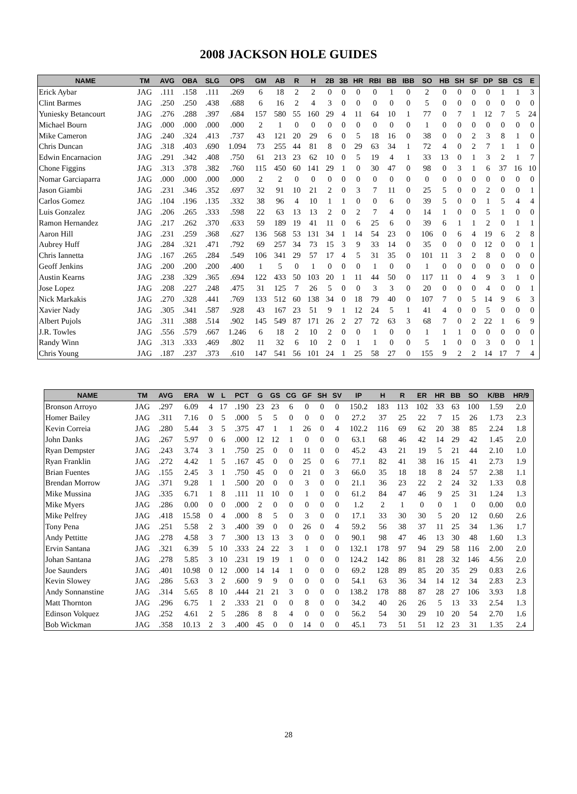2008 JACKSON HOLE GUIDES
| NAME | TM | AVG | OBA | SLG | OPS | GM | AB | R | H | 2B | 3B | HR | RBI | BB | IBB | SO | HB | SH | SF | DP | SB | CS | E |
| --- | --- | --- | --- | --- | --- | --- | --- | --- | --- | --- | --- | --- | --- | --- | --- | --- | --- | --- | --- | --- | --- | --- | --- |
| Erick Aybar | JAG | .111 | .158 | .111 | .269 | 6 | 18 | 2 | 2 | 0 | 0 | 0 | 0 | 1 | 0 | 2 | 0 | 0 | 0 | 0 | 1 | 1 | 3 |
| Clint Barmes | JAG | .250 | .250 | .438 | .688 | 6 | 16 | 2 | 4 | 3 | 0 | 0 | 0 | 0 | 0 | 5 | 0 | 0 | 0 | 0 | 0 | 0 | 0 |
| Yuniesky Betancourt | JAG | .276 | .288 | .397 | .684 | 157 | 580 | 55 | 160 | 29 | 4 | 11 | 64 | 10 | 1 | 77 | 0 | 7 | 1 | 12 | 7 | 5 | 24 |
| Michael Bourn | JAG | .000 | .000 | .000 | .000 | 2 | 1 | 0 | 0 | 0 | 0 | 0 | 0 | 0 | 0 | 1 | 0 | 0 | 0 | 0 | 0 | 0 | 0 |
| Mike Cameron | JAG | .240 | .324 | .413 | .737 | 43 | 121 | 20 | 29 | 6 | 0 | 5 | 18 | 16 | 0 | 38 | 0 | 0 | 2 | 3 | 8 | 1 | 0 |
| Chris Duncan | JAG | .318 | .403 | .690 | 1.094 | 73 | 255 | 44 | 81 | 8 | 0 | 29 | 63 | 34 | 1 | 72 | 4 | 0 | 2 | 7 | 1 | 1 | 0 |
| Edwin Encarnacion | JAG | .291 | .342 | .408 | .750 | 61 | 213 | 23 | 62 | 10 | 0 | 5 | 19 | 4 | 1 | 33 | 13 | 0 | 1 | 3 | 2 | 1 | 7 |
| Chone Figgins | JAG | .313 | .378 | .382 | .760 | 115 | 450 | 60 | 141 | 29 | 1 | 0 | 30 | 47 | 0 | 98 | 0 | 3 | 1 | 6 | 37 | 16 | 10 |
| Nomar Garciaparra | JAG | .000 | .000 | .000 | .000 | 2 | 2 | 0 | 0 | 0 | 0 | 0 | 0 | 0 | 0 | 0 | 0 | 0 | 0 | 0 | 0 | 0 | 0 |
| Jason Giambi | JAG | .231 | .346 | .352 | .697 | 32 | 91 | 10 | 21 | 2 | 0 | 3 | 7 | 11 | 0 | 25 | 5 | 0 | 0 | 2 | 0 | 0 | 1 |
| Carlos Gomez | JAG | .104 | .196 | .135 | .332 | 38 | 96 | 4 | 10 | 1 | 1 | 0 | 0 | 6 | 0 | 39 | 5 | 0 | 0 | 1 | 5 | 4 | 4 |
| Luis Gonzalez | JAG | .206 | .265 | .333 | .598 | 22 | 63 | 13 | 13 | 2 | 0 | 2 | 7 | 4 | 0 | 14 | 1 | 0 | 0 | 5 | 1 | 0 | 0 |
| Ramon Hernandez | JAG | .217 | .262 | .370 | .633 | 59 | 189 | 19 | 41 | 11 | 0 | 6 | 25 | 6 | 0 | 39 | 6 | 1 | 1 | 2 | 0 | 1 | 1 |
| Aaron Hill | JAG | .231 | .259 | .368 | .627 | 136 | 568 | 53 | 131 | 34 | 1 | 14 | 54 | 23 | 0 | 106 | 0 | 6 | 4 | 19 | 6 | 2 | 8 |
| Aubrey Huff | JAG | .284 | .321 | .471 | .792 | 69 | 257 | 34 | 73 | 15 | 3 | 9 | 33 | 14 | 0 | 35 | 0 | 0 | 0 | 12 | 0 | 0 | 1 |
| Chris Iannetta | JAG | .167 | .265 | .284 | .549 | 106 | 341 | 29 | 57 | 17 | 4 | 5 | 31 | 35 | 0 | 101 | 11 | 3 | 2 | 8 | 0 | 0 | 0 |
| Geoff Jenkins | JAG | .200 | .200 | .200 | .400 | 1 | 5 | 0 | 1 | 0 | 0 | 0 | 1 | 0 | 0 | 1 | 0 | 0 | 0 | 0 | 0 | 0 | 0 |
| Austin Kearns | JAG | .238 | .329 | .365 | .694 | 122 | 433 | 50 | 103 | 20 | 1 | 11 | 44 | 50 | 0 | 117 | 11 | 0 | 4 | 9 | 3 | 1 | 0 |
| Jose Lopez | JAG | .208 | .227 | .248 | .475 | 31 | 125 | 7 | 26 | 5 | 0 | 0 | 3 | 3 | 0 | 20 | 0 | 0 | 0 | 4 | 0 | 0 | 1 |
| Nick Markakis | JAG | .270 | .328 | .441 | .769 | 133 | 512 | 60 | 138 | 34 | 0 | 18 | 79 | 40 | 0 | 107 | 7 | 0 | 5 | 14 | 9 | 6 | 3 |
| Xavier Nady | JAG | .305 | .341 | .587 | .928 | 43 | 167 | 23 | 51 | 9 | 1 | 12 | 24 | 5 | 1 | 41 | 4 | 0 | 0 | 5 | 0 | 0 | 0 |
| Albert Pujols | JAG | .311 | .388 | .514 | .902 | 145 | 549 | 87 | 171 | 26 | 2 | 27 | 72 | 63 | 3 | 68 | 7 | 0 | 2 | 22 | 1 | 6 | 9 |
| J.R. Towles | JAG | .556 | .579 | .667 | 1.246 | 6 | 18 | 2 | 10 | 2 | 0 | 0 | 1 | 0 | 0 | 1 | 1 | 1 | 0 | 0 | 0 | 0 | 0 |
| Randy Winn | JAG | .313 | .333 | .469 | .802 | 11 | 32 | 6 | 10 | 2 | 0 | 1 | 1 | 0 | 0 | 5 | 1 | 0 | 0 | 3 | 0 | 0 | 1 |
| Chris Young | JAG | .187 | .237 | .373 | .610 | 147 | 541 | 56 | 101 | 24 | 1 | 25 | 58 | 27 | 0 | 155 | 9 | 2 | 2 | 14 | 17 | 7 | 4 |
| NAME | TM | AVG | ERA | W | L | PCT | G | GS | CG | GF | SH | SV | IP | H | R | ER | HR | BB | SO | K/BB | HR/9 |
| --- | --- | --- | --- | --- | --- | --- | --- | --- | --- | --- | --- | --- | --- | --- | --- | --- | --- | --- | --- | --- | --- |
| Bronson Arroyo | JAG | .297 | 6.09 | 4 | 17 | .190 | 23 | 23 | 6 | 0 | 0 | 0 | 150.2 | 183 | 113 | 102 | 33 | 63 | 100 | 1.59 | 2.0 |
| Homer Bailey | JAG | .311 | 7.16 | 0 | 5 | .000 | 5 | 5 | 0 | 0 | 0 | 0 | 27.2 | 37 | 25 | 22 | 7 | 15 | 26 | 1.73 | 2.3 |
| Kevin Correia | JAG | .280 | 5.44 | 3 | 5 | .375 | 47 | 1 | 1 | 26 | 0 | 4 | 102.2 | 116 | 69 | 62 | 20 | 38 | 85 | 2.24 | 1.8 |
| John Danks | JAG | .267 | 5.97 | 0 | 6 | .000 | 12 | 12 | 1 | 0 | 0 | 0 | 63.1 | 68 | 46 | 42 | 14 | 29 | 42 | 1.45 | 2.0 |
| Ryan Dempster | JAG | .243 | 3.74 | 3 | 1 | .750 | 25 | 0 | 0 | 11 | 0 | 0 | 45.2 | 43 | 21 | 19 | 5 | 21 | 44 | 2.10 | 1.0 |
| Ryan Franklin | JAG | .272 | 4.42 | 1 | 5 | .167 | 45 | 0 | 0 | 25 | 0 | 6 | 77.1 | 82 | 41 | 38 | 16 | 15 | 41 | 2.73 | 1.9 |
| Brian Fuentes | JAG | .155 | 2.45 | 3 | 1 | .750 | 45 | 0 | 0 | 21 | 0 | 3 | 66.0 | 35 | 18 | 18 | 8 | 24 | 57 | 2.38 | 1.1 |
| Brendan Morrow | JAG | .371 | 9.28 | 1 | 1 | .500 | 20 | 0 | 0 | 3 | 0 | 0 | 21.1 | 36 | 23 | 22 | 2 | 24 | 32 | 1.33 | 0.8 |
| Mike Mussina | JAG | .335 | 6.71 | 1 | 8 | .111 | 11 | 10 | 0 | 1 | 0 | 0 | 61.2 | 84 | 47 | 46 | 9 | 25 | 31 | 1.24 | 1.3 |
| Mike Myers | JAG | .286 | 0.00 | 0 | 0 | .000 | 2 | 0 | 0 | 0 | 0 | 0 | 1.2 | 2 | 1 | 0 | 0 | 1 | 0 | 0.00 | 0.0 |
| Mike Pelfrey | JAG | .418 | 15.58 | 0 | 4 | .000 | 8 | 5 | 0 | 3 | 0 | 0 | 17.1 | 33 | 30 | 30 | 5 | 20 | 12 | 0.60 | 2.6 |
| Tony Pena | JAG | .251 | 5.58 | 2 | 3 | .400 | 39 | 0 | 0 | 26 | 0 | 4 | 59.2 | 56 | 38 | 37 | 11 | 25 | 34 | 1.36 | 1.7 |
| Andy Pettitte | JAG | .278 | 4.58 | 3 | 7 | .300 | 13 | 13 | 3 | 0 | 0 | 0 | 90.1 | 98 | 47 | 46 | 13 | 30 | 48 | 1.60 | 1.3 |
| Ervin Santana | JAG | .321 | 6.39 | 5 | 10 | .333 | 24 | 22 | 3 | 1 | 0 | 0 | 132.1 | 178 | 97 | 94 | 29 | 58 | 116 | 2.00 | 2.0 |
| Johan Santana | JAG | .278 | 5.85 | 3 | 10 | .231 | 19 | 19 | 1 | 0 | 0 | 0 | 124.2 | 142 | 86 | 81 | 28 | 32 | 146 | 4.56 | 2.0 |
| Joe Saunders | JAG | .401 | 10.98 | 0 | 12 | .000 | 14 | 14 | 1 | 0 | 0 | 0 | 69.2 | 128 | 89 | 85 | 20 | 35 | 29 | 0.83 | 2.6 |
| Kevin Slowey | JAG | .286 | 5.63 | 3 | 2 | .600 | 9 | 9 | 0 | 0 | 0 | 0 | 54.1 | 63 | 36 | 34 | 14 | 12 | 34 | 2.83 | 2.3 |
| Andy Sonnanstine | JAG | .314 | 5.65 | 8 | 10 | .444 | 21 | 21 | 3 | 0 | 0 | 0 | 138.2 | 178 | 88 | 87 | 28 | 27 | 106 | 3.93 | 1.8 |
| Matt Thornton | JAG | .296 | 6.75 | 1 | 2 | .333 | 21 | 0 | 0 | 8 | 0 | 0 | 34.2 | 40 | 26 | 26 | 5 | 13 | 33 | 2.54 | 1.3 |
| Edinson Volquez | JAG | .252 | 4.61 | 2 | 5 | .286 | 8 | 8 | 4 | 0 | 0 | 0 | 56.2 | 54 | 30 | 29 | 10 | 20 | 54 | 2.70 | 1.6 |
| Bob Wickman | JAG | .358 | 10.13 | 2 | 3 | .400 | 45 | 0 | 0 | 14 | 0 | 0 | 45.1 | 73 | 51 | 51 | 12 | 23 | 31 | 1.35 | 2.4 |
28